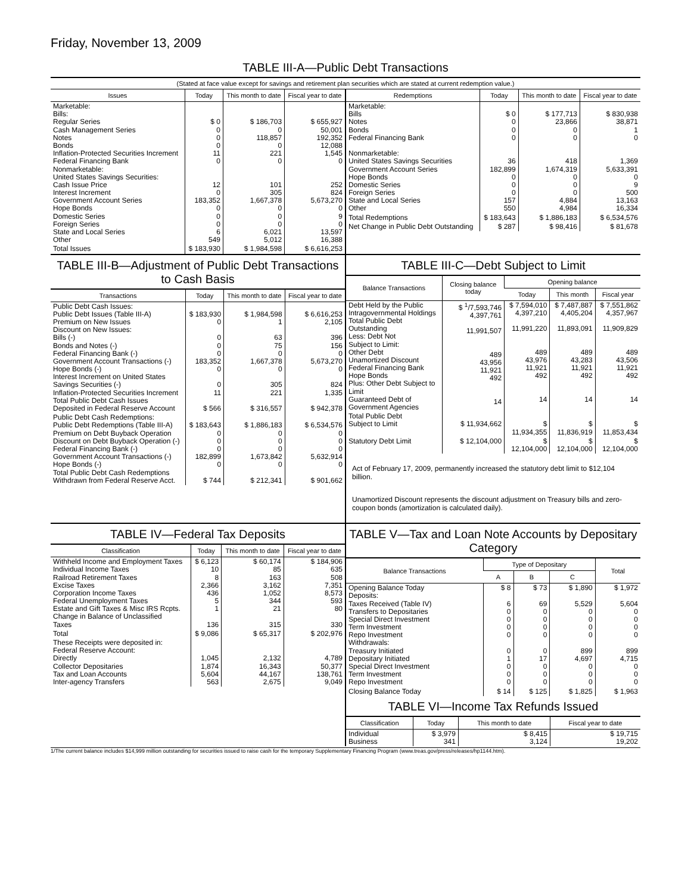Friday, November 13, 2009
TABLE III-A—Public Debt Transactions
(Stated at face value except for savings and retirement plan securities which are stated at current redemption value.)
| Issues | Today | This month to date | Fiscal year to date |
| --- | --- | --- | --- |
| Marketable: Bills: Regular Series Cash Management Series Notes Bonds Inflation-Protected Securities Increment Federal Financing Bank Nonmarketable: United States Savings Securities: Cash Issue Price Interest Increment Government Account Series Hope Bonds Domestic Series Foreign Series State and Local Series Other | $ 0 0 0 0 11 0 12 0 183,352 0 0 0 6 549 | $ 186,703 0 118,857 0 221 0 101 305 1,667,378 0 0 0 6,021 5,012 | $ 655,927 50,001 192,352 12,088 1,545 0 252 824 5,673,270 0 9 0 13,597 16,388 |
| Total Issues | $ 183,930 | $ 1,984,598 | $ 6,616,253 |
| Redemptions | Today | This month to date | Fiscal year to date |
| --- | --- | --- | --- |
| Marketable: Bills Notes Bonds Federal Financing Bank Nonmarketable: United States Savings Securities Government Account Series Hope Bonds Domestic Series Foreign Series State and Local Series Other | $ 0 0 0 0 36 182,899 0 0 0 157 550 | $ 177,713 23,866 0 0 418 1,674,319 0 0 0 4,884 4,984 | $ 830,938 38,871 1 0 1,369 5,633,391 0 9 500 13,163 16,334 |
| Total Redemptions | $ 183,643 | $ 1,886,183 | $ 6,534,576 |
| Net Change in Public Debt Outstanding | $ 287 | $ 98,416 | $ 81,678 |
TABLE III-B—Adjustment of Public Debt Transactions to Cash Basis
| Transactions | Today | This month to date | Fiscal year to date |
| --- | --- | --- | --- |
| Public Debt Cash Issues: Public Debt Issues (Table III-A) Premium on New Issues Discount on New Issues: Bills (-) Bonds and Notes (-) Federal Financing Bank (-) Government Account Transactions (-) Hope Bonds (-) Interest Increment on United States Savings Securities (-) Inflation-Protected Securities Increment Total Public Debt Cash Issues Deposited in Federal Reserve Account | $ 183,930 0 0 0 0 183,352 0 0 11 $ 566 | $ 1,984,598 1 63 75 0 1,667,378 0 305 221 $ 316,557 | $ 6,616,253 2,105 396 156 0 5,673,270 0 824 1,335 $ 942,378 |
| Public Debt Cash Redemptions: Public Debt Redemptions (Table III-A) Premium on Debt Buyback Operation Discount on Debt Buyback Operation (-) Federal Financing Bank (-) Government Account Transactions (-) Hope Bonds (-) Total Public Debt Cash Redemptions Withdrawn from Federal Reserve Acct. | $ 183,643 0 0 0 182,899 0 $ 744 | $ 1,886,183 0 0 0 1,673,842 0 $ 212,341 | $ 6,534,576 0 0 0 5,632,914 0 $ 901,662 |
TABLE III-C—Debt Subject to Limit
| Balance Transactions | Closing balance today | Opening balance | | |
| --- | --- | --- | --- | --- |
| | | Today | This month | Fiscal year |
| Debt Held by the Public Intragovernmental Holdings Total Public Debt Outstanding Less: Debt Not Subject to Limit: Other Debt Unamortized Discount Federal Financing Bank Hope Bonds Plus: Other Debt Subject to Limit Guaranteed Debt of Government Agencies | $ <sup>1</sup>/7,593,746 4,397,761 11,991,507 489 43,956 11,921 492 14 | $ 7,594,010 4,397,210 11,991,220 489 43,976 11,921 492 14 | $ 7,487,887 4,405,204 11,893,091 489 43,283 11,921 492 14 | $ 7,551,862 4,357,967 11,909,829 489 43,506 11,921 492 14 |
| Total Public Debt Subject to Limit | $ 11,934,662 | $ 11,934,355 | $ 11,836,919 | $ 11,853,434 |
| Statutory Debt Limit | $ 12,104,000 | $ 12,104,000 | $ 12,104,000 | $ 12,104,000 |
Act of February 17, 2009, permanently increased the statutory debt limit to $12,104 billion.
Unamortized Discount represents the discount adjustment on Treasury bills and zero-coupon bonds (amortization is calculated daily).
TABLE IV—Federal Tax Deposits
| Classification | Today | This month to date | Fiscal year to date |
| --- | --- | --- | --- |
| Withheld Income and Employment Taxes Individual Income Taxes Railroad Retirement Taxes Excise Taxes Corporation Income Taxes Federal Unemployment Taxes Estate and Gift Taxes & Misc IRS Rcpts. Change in Balance of Unclassified Taxes | $ 6,123 10 8 2,366 436 5 1 136 | $ 60,174 85 163 3,162 1,052 344 21 315 | $ 184,906 635 508 7,351 8,573 593 80 330 |
| Total | $ 9,086 | $ 65,317 | $ 202,976 |
| These Receipts were deposited in: Federal Reserve Account: Directly Collector Depositaries Tax and Loan Accounts Inter-agency Transfers | 1,045 1,874 5,604 563 | 2,132 16,343 44,167 2,675 | 4,789 50,377 138,761 9,049 |
TABLE V—Tax and Loan Note Accounts by Depositary Category
| Balance Transactions | Type of Depositary | | | Total |
| --- | --- | --- | --- | --- |
| | A | B | C | |
| Opening Balance Today Deposits: Taxes Received (Table IV) Transfers to Depositaries Special Direct Investment Term Investment Repo Investment Withdrawals: Treasury Initiated Depositary Initiated Special Direct Investment Term Investment Repo Investment | $ 8 6 0 0 0 0 0 1 0 0 0 | $ 73 69 0 0 0 0 0 17 0 0 0 | $ 1,890 5,529 0 0 0 0 899 4,697 0 0 0 | $ 1,972 5,604 0 0 0 0 899 4,715 0 0 0 |
| Closing Balance Today | $ 14 | $ 125 | $ 1,825 | $ 1,963 |
TABLE VI—Income Tax Refunds Issued
| Classification | Today | This month to date | Fiscal year to date |
| --- | --- | --- | --- |
| Individual Business | $ 3,979 341 | $ 8,415 3,124 | $ 19,715 19,202 |
1/The current balance includes $14,999 million outstanding for securities issued to raise cash for the temporary Supplementary Financing Program (www.treas.gov/press/releases/hp1144.htm).